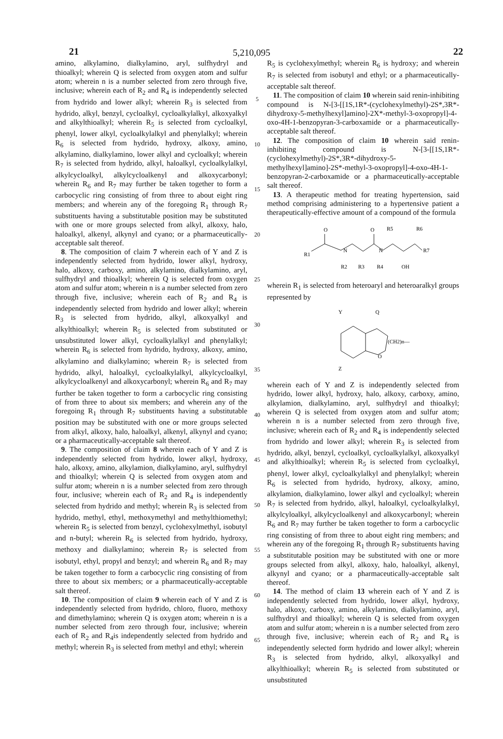5,210,095
21 22
amino, alkylamino, dialkylamino, aryl, sulfhydryl and thioalkyl; wherein Q is selected from oxygen atom and sulfur atom; wherein n is a number selected from zero through five, inclusive; wherein each of R<sub>2</sub> and R<sub>4</sub> is independently selected from hydrido and lower alkyl; wherein R<sub>3</sub> is selected from hydrido, alkyl, benzyl, cycloalkyl, cycloalkylalkyl, alkoxyalkyl and alkylthioalkyl; wherein R<sub>5</sub> is selected from cycloalkyl, phenyl, lower alkyl, cycloalkylalkyl and phenylalkyl; wherein R<sub>6</sub> is selected from hydrido, hydroxy, alkoxy, amino, alkylamino, dialkylamino, lower alkyl and cycloalkyl; wherein R<sub>7</sub> is selected from hydrido, alkyl, haloalkyl, cycloalkylalkyl, alkylcycloalkyl, alkylcycloalkenyl and alkoxycarbonyl; wherein R<sub>6</sub> and R<sub>7</sub> may further be taken together to form a carbocyclic ring consisting of from three to about eight ring members; and wherein any of the foregoing R<sub>1</sub> through R<sub>7</sub> substituents having a substitutable position may be substituted with one or more groups selected from alkyl, alkoxy, halo, haloalkyl, alkenyl, alkynyl and cyano; or a pharmaceutically-acceptable salt thereof.
8. The composition of claim 7 wherein each of Y and Z is independently selected from hydrido, lower alkyl, hydroxy, halo, alkoxy, carboxy, amino, alkylamino, dialkylamino, aryl, sulfhydryl and thioalkyl; wherein Q is selected from oxygen atom and sulfur atom; wherein n is a number selected from zero through five, inclusive; wherein each of R<sub>2</sub> and R<sub>4</sub> is independently selected from hydrido and lower alkyl; wherein R<sub>3</sub> is selected from hydrido, alkyl, alkoxyalkyl and alkylthioalkyl; wherein R<sub>5</sub> is selected from substituted or unsubstituted lower alkyl, cycloalkylalkyl and phenylalkyl; wherein R<sub>6</sub> is selected from hydrido, hydroxy, alkoxy, amino, alkylamino and dialkylamino; wherein R<sub>7</sub> is selected from hydrido, alkyl, haloalkyl, cycloalkylalkyl, alkylcycloalkyl, alkylcycloalkenyl and alkoxycarbonyl; wherein R<sub>6</sub> and R<sub>7</sub> may further be taken together to form a carbocyclic ring consisting of from three to about six members; and wherein any of the foregoing R<sub>1</sub> through R<sub>7</sub> substituents having a substitutable position may be substituted with one or more groups selected from alkyl, alkoxy, halo, haloalkyl, alkenyl, alkynyl and cyano; or a pharmaceutically-acceptable salt thereof.
9. The composition of claim 8 wherein each of Y and Z is independently selected from hydrido, lower alkyl, hydroxy, halo, alkoxy, amino, alkylamion, dialkylamino, aryl, sulfhydryl and thioalkyl; wherein Q is selected from oxygen atom and sulfur atom; wherein n is a number selected from zero through four, inclusive; wherein each of R<sub>2</sub> and R<sub>4</sub> is independently selected from hydrido and methyl; wherein R<sub>3</sub> is selected from hydrido, methyl, ethyl, methoxymethyl and methylthiomethyl; wherein R<sub>5</sub> is selected from benzyl, cyclohexylmethyl, isobutyl and n-butyl; wherein R<sub>6</sub> is selected from hydrido, hydroxy, methoxy and dialkylamino; wherein R<sub>7</sub> is selected from isobutyl, ethyl, propyl and benzyl; and wherein R<sub>6</sub> and R<sub>7</sub> may be taken together to form a carbocyclic ring consisting of from three to about six members; or a pharmaceutically-acceptable salt thereof.
10. The composition of claim 9 wherein each of Y and Z is independently selected from hydrido, chloro, fluoro, methoxy and dimethylamino; wherein Q is oxygen atom; wherein n is a number selected from zero through four, inclusive; wherein each of R<sub>2</sub> and R<sub>4</sub>is independently selected from hydrido and methyl; wherein R<sub>3</sub> is selected from methyl and ethyl; wherein
5
10
15
20
25
30
35
40
45
50
55
60
65
R<sub>5</sub> is cyclohexylmethyl; wherein R<sub>6</sub> is hydroxy; and wherein R<sub>7</sub> is selected from isobutyl and ethyl; or a pharmaceutically-acceptable salt thereof.
11. The composition of claim 10 wherein said renin-inhibiting compound is N-[3-[[1S,1R*-(cyclohexylmethyl)-2S*,3R*-dihydroxy-5-methylhexyl]amino]-2X*-methyl-3-oxopropyl]-4-oxo-4H-1-benzopyran-3-carboxamide or a pharmaceutically-acceptable salt thereof.
12. The composition of claim 10 wherein said renin-inhibiting compound is N-[3-[[1S,1R*-(cyclohexylmethyl)-2S*,3R*-dihydroxy-5-methylhexyl]amino]-2S*-methyl-3-oxopropyl]-4-oxo-4H-1-benzopyran-2-carboxamide or a pharmaceutically-acceptable salt thereof.
13. A therapeutic method for treating hypertension, said method comprising administering to a hypertensive patient a therapeutically-effective amount of a compound of the formula
O
O
R5
R6
R1
N
N
R7
R2
R3
R4
OH
wherein R<sub>1</sub> is selected from heteroaryl and heteroaralkyl groups represented by
Y
Q
(CH2)n—
O
Z
wherein each of Y and Z is independently selected from hydrido, lower alkyl, hydroxy, halo, alkoxy, carboxy, amino, alkylamion, dialkylamino, aryl, sulfhydryl and thioalkyl; wherein Q is selected from oxygen atom and sulfur atom; wherein n is a number selected from zero through five, inclusive; wherein each of R<sub>2</sub> and R<sub>4</sub> is independently selected from hydrido and lower alkyl; wherein R<sub>3</sub> is selected from hydrido, alkyl, benzyl, cycloalkyl, cycloalkylalkyl, alkoxyalkyl and alkylthioalkyl; wherein R<sub>5</sub> is selected from cycloalkyl, phenyl, lower alkyl, cycloalkylalkyl and phenylalkyl; wherein R<sub>6</sub> is selected from hydrido, hydroxy, alkoxy, amino, alkylamion, dialkylamino, lower alkyl and cycloalkyl; wherein R<sub>7</sub> is selected from hydrido, alkyl, haloalkyl, cycloalkylalkyl, alkylcyloalkyl, alkylcycloalkenyl and alkoxycarbonyl; wherein R<sub>6</sub> and R<sub>7</sub> may further be taken together to form a carbocyclic ring consisting of from three to about eight ring members; and wherein any of the foregoing R<sub>1</sub> through R<sub>7</sub> substituents having a substitutable position may be substituted with one or more groups selected from alkyl, alkoxy, halo, haloalkyl, alkenyl, alkynyl and cyano; or a pharmaceutically-acceptable salt thereof.
14. The method of claim 13 wherein each of Y and Z is independently selected from hydrido, lower alkyl, hydroxy, halo, alkoxy, carboxy, amino, alkylamino, dialkylamino, aryl, sulfhydryl and thioalkyl; wherein Q is selected from oxygen atom and sulfur atom; wherein n is a number selected from zero through five, inclusive; wherein each of R<sub>2</sub> and R<sub>4</sub> is independently selected form hydrido and lower alkyl; wherein R<sub>3</sub> is selected from hydrido, alkyl, alkoxyalkyl and alkylthioalkyl; wherein R<sub>5</sub> is selected from substituted or unsubstituted